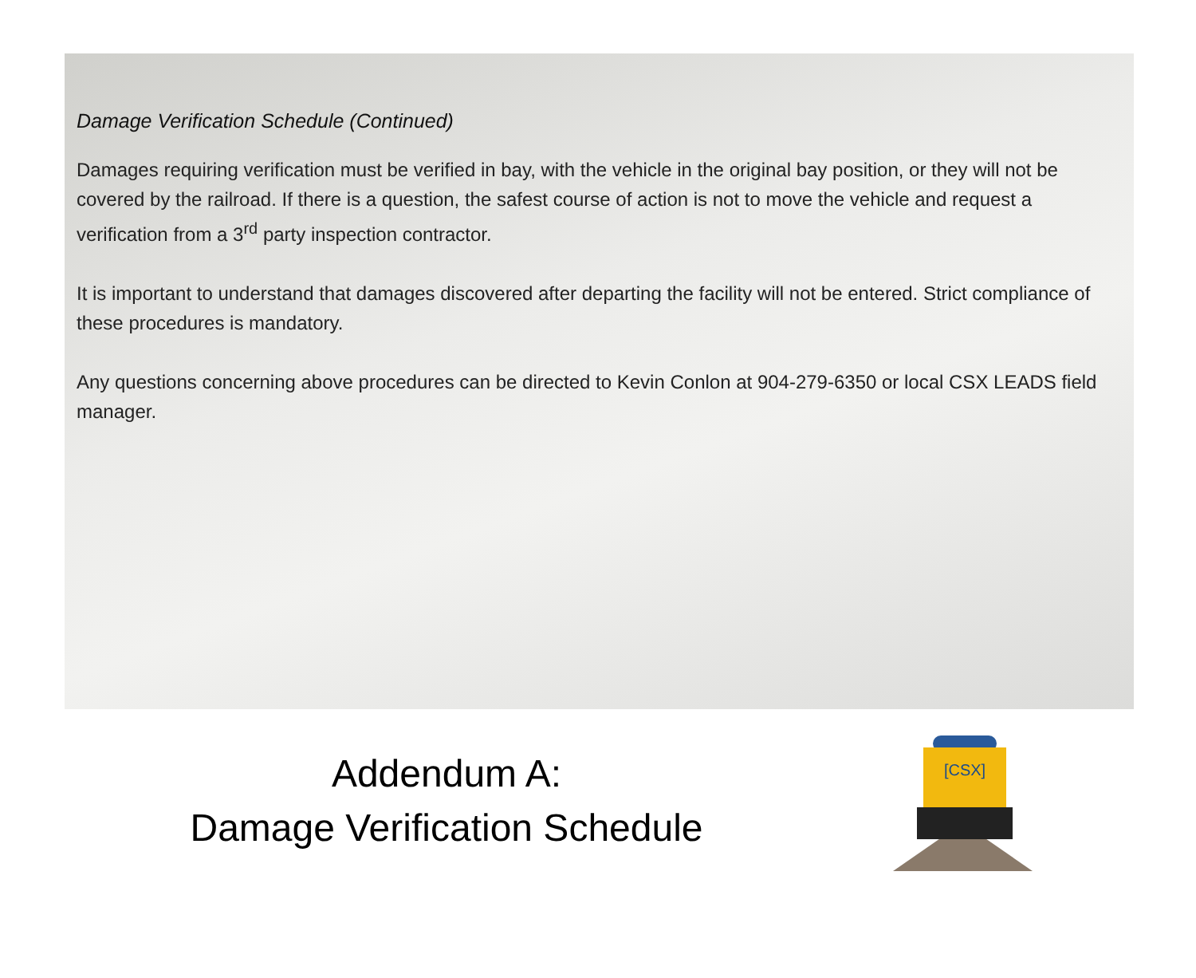Damage Verification Schedule (Continued)
Damages requiring verification must be verified in bay, with the vehicle in the original bay position, or they will not be covered by the railroad. If there is a question, the safest course of action is not to move the vehicle and request a verification from a 3<sup>rd</sup> party inspection contractor.
It is important to understand that damages discovered after departing the facility will not be entered. Strict compliance of these procedures is mandatory.
Any questions concerning above procedures can be directed to Kevin Conlon at 904-279-6350 or local CSX LEADS field manager.
Addendum A:
Damage Verification Schedule
[CSX]